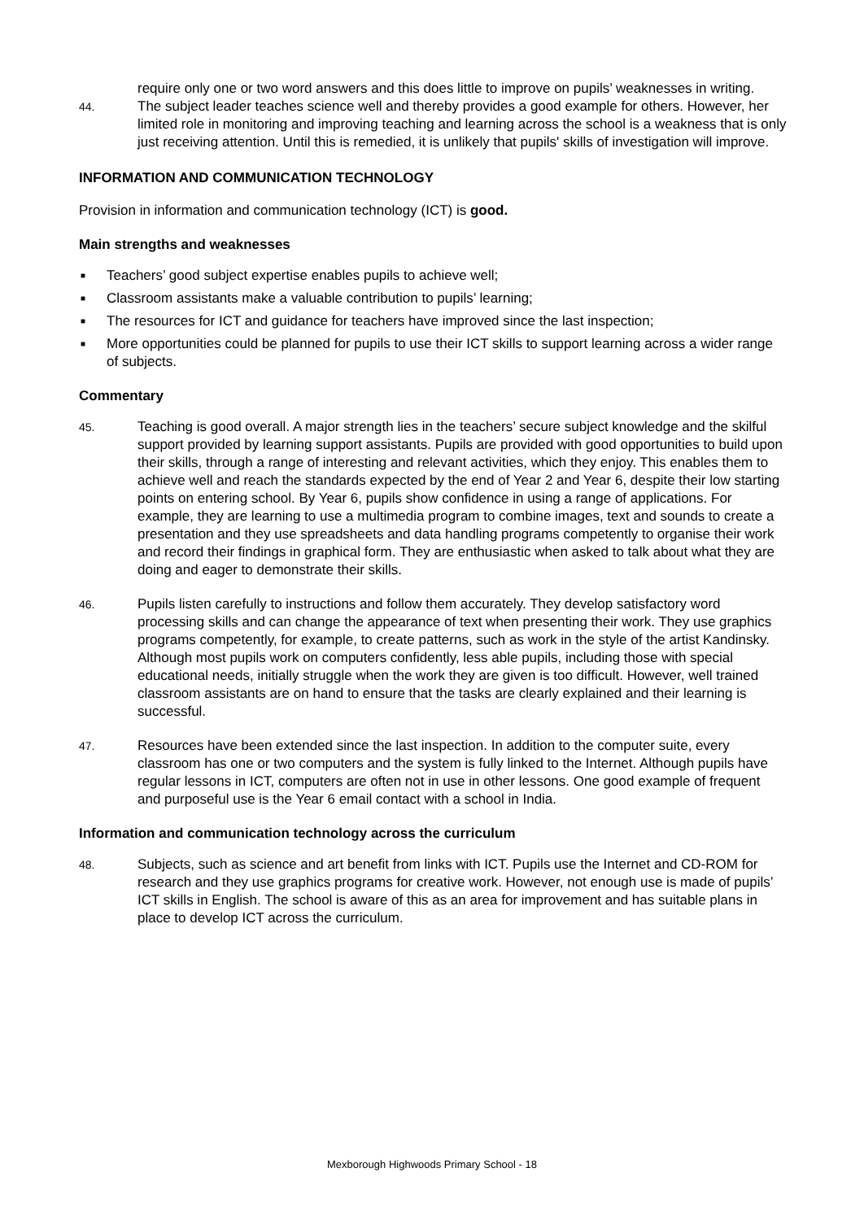require only one or two word answers and this does little to improve on pupils’ weaknesses in writing.
44.
The subject leader teaches science well and thereby provides a good example for others. However, her limited role in monitoring and improving teaching and learning across the school is a weakness that is only just receiving attention. Until this is remedied, it is unlikely that pupils' skills of investigation will improve.
INFORMATION AND COMMUNICATION TECHNOLOGY
Provision in information and communication technology (ICT) is good.
Main strengths and weaknesses
■ Teachers’ good subject expertise enables pupils to achieve well;
■ Classroom assistants make a valuable contribution to pupils’ learning;
■ The resources for ICT and guidance for teachers have improved since the last inspection;
■ More opportunities could be planned for pupils to use their ICT skills to support learning across a wider range of subjects.
Commentary
45.
Teaching is good overall. A major strength lies in the teachers’ secure subject knowledge and the skilful support provided by learning support assistants. Pupils are provided with good opportunities to build upon their skills, through a range of interesting and relevant activities, which they enjoy. This enables them to achieve well and reach the standards expected by the end of Year 2 and Year 6, despite their low starting points on entering school. By Year 6, pupils show confidence in using a range of applications. For example, they are learning to use a multimedia program to combine images, text and sounds to create a presentation and they use spreadsheets and data handling programs competently to organise their work and record their findings in graphical form. They are enthusiastic when asked to talk about what they are doing and eager to demonstrate their skills.
46.
Pupils listen carefully to instructions and follow them accurately. They develop satisfactory word processing skills and can change the appearance of text when presenting their work. They use graphics programs competently, for example, to create patterns, such as work in the style of the artist Kandinsky. Although most pupils work on computers confidently, less able pupils, including those with special educational needs, initially struggle when the work they are given is too difficult. However, well trained classroom assistants are on hand to ensure that the tasks are clearly explained and their learning is successful.
47.
Resources have been extended since the last inspection. In addition to the computer suite, every classroom has one or two computers and the system is fully linked to the Internet. Although pupils have regular lessons in ICT, computers are often not in use in other lessons. One good example of frequent and purposeful use is the Year 6 email contact with a school in India.
Information and communication technology across the curriculum
48.
Subjects, such as science and art benefit from links with ICT. Pupils use the Internet and CD-ROM for research and they use graphics programs for creative work. However, not enough use is made of pupils’ ICT skills in English. The school is aware of this as an area for improvement and has suitable plans in place to develop ICT across the curriculum.
Mexborough Highwoods Primary School - 18